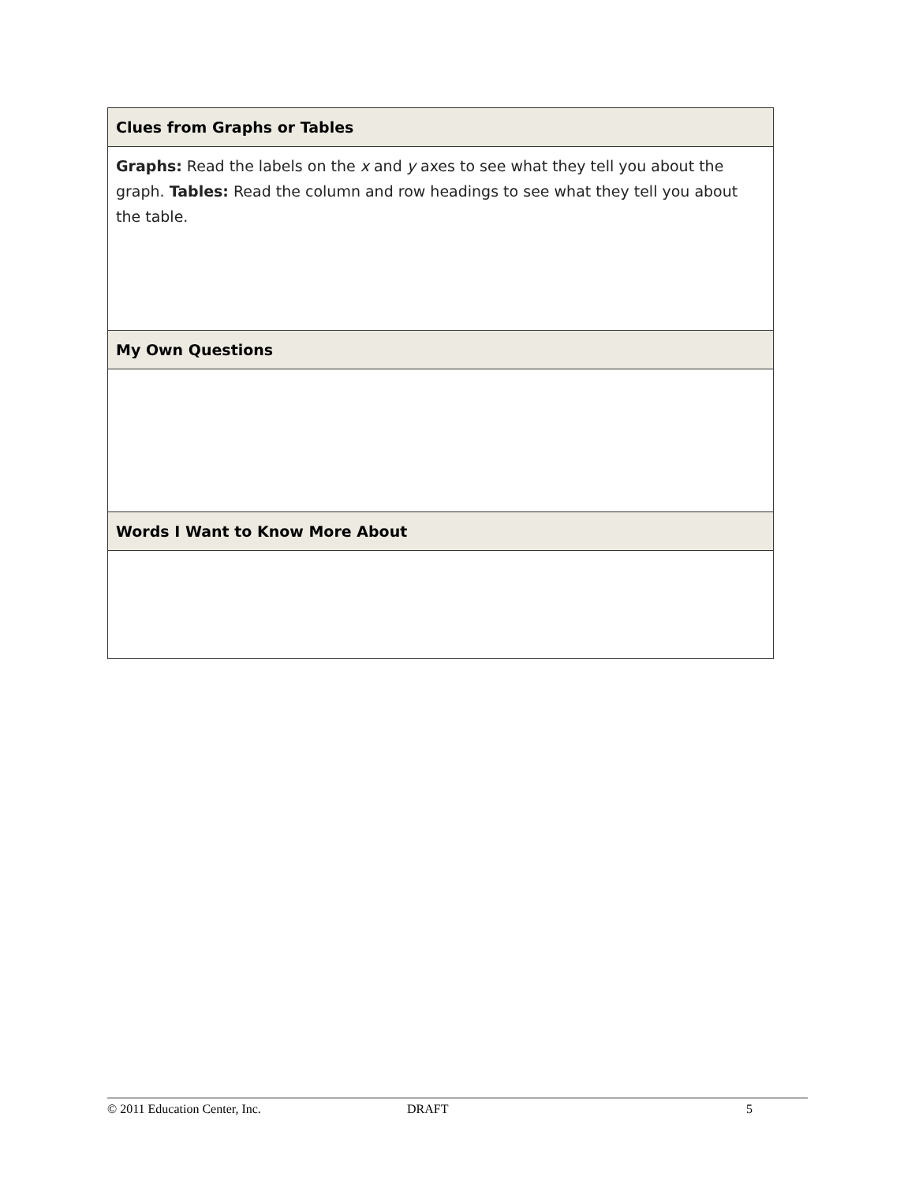| Clues from Graphs or Tables |
| --- |
| Graphs: Read the labels on the x and y axes to see what they tell you about the graph. Tables: Read the column and row headings to see what they tell you about the table. |
| My Own Questions |
| Words I Want to Know More About |
© 2011 Education Center, Inc. DRAFT 5